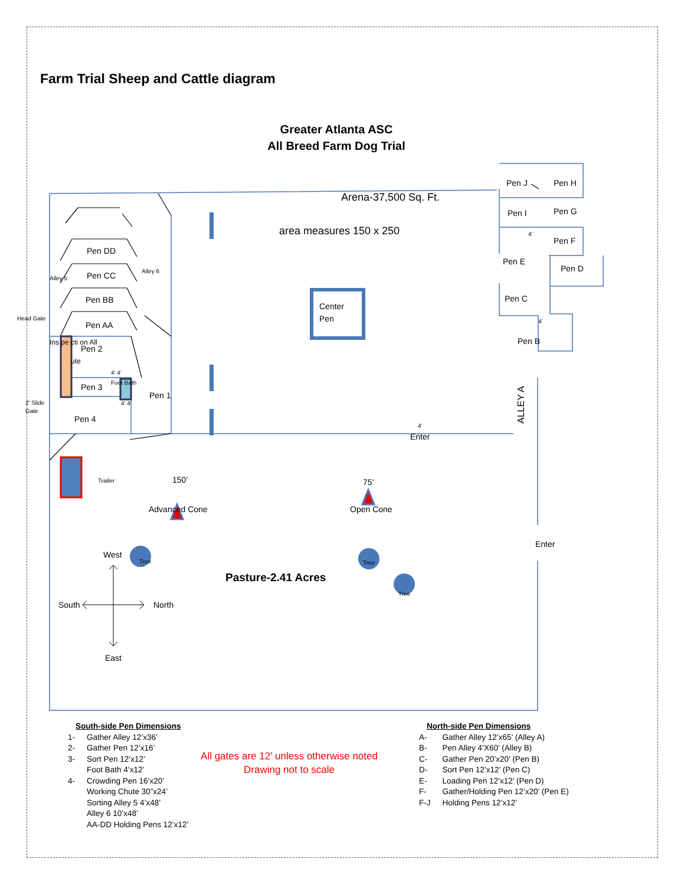Farm Trial Sheep and Cattle diagram
Greater Atlanta ASC
All Breed Farm Dog Trial
Arena-37,500 Sq. Ft.
area measures 150 x 250
Pen J
Pen H
Pen I
Pen G
Pen F
Pen E
Pen D
Pen C
Pen B
Pen DD
Pen CC
Pen BB
Pen AA
Pen 2
Pen 3
Pen 4
Pen 1
Center
Pen
Enter
Enter
150’
Advanced Cone
75’
Open Cone
West
South
North
East
Pasture-2.41 Acres
ALLEY A
Ins pe cti on All
ute
Head Gate
2’ Slide
Gate
Alley 5
Alley 6
Trailer
Foot Bath
4’ 4’
4’ 4’
4’
4’
4’
Tree
Tree
Tree
South-side Pen Dimensions
| 1- | Gather Alley 12’x36’ |
| 2- | Gather Pen 12’x16’ |
| 3- | Sort Pen 12’x12’ Foot Bath 4’x12’ |
| 4- | Crowding Pen 16’x20’ Working Chute 30”x24’ Sorting Alley 5 4’x48’ Alley 6 10’x48’ AA-DD Holding Pens 12’x12’ |
All gates are 12’ unless otherwise noted
Drawing not to scale
North-side Pen Dimensions
| A- | Gather Alley 12’x65’ (Alley A) |
| B- | Pen Alley 4’X60’ (Alley B) |
| C- | Gather Pen 20’x20’ (Pen B) |
| D- | Sort Pen 12’x12’ (Pen C) |
| E- | Loading Pen 12’x12’ (Pen D) |
| F- | Gather/Holding Pen 12’x20’ (Pen E) |
| F-J | Holding Pens 12’x12’ |